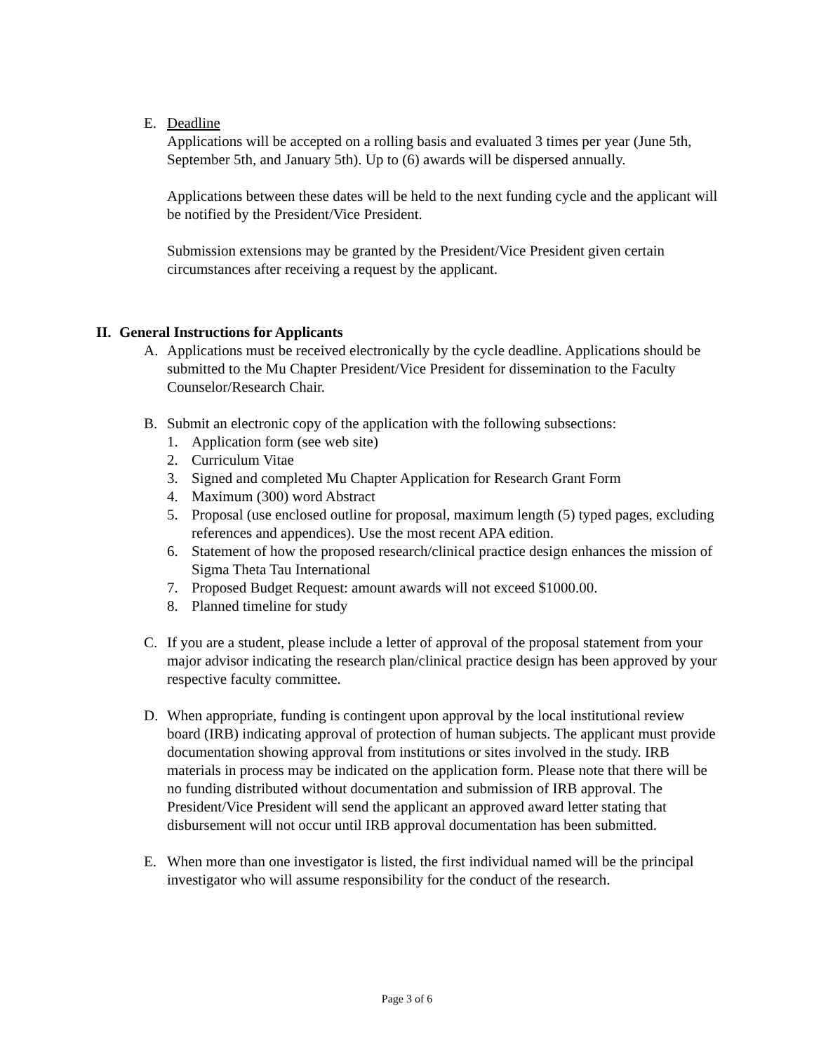E. Deadline
Applications will be accepted on a rolling basis and evaluated 3 times per year (June 5th, September 5th, and January 5th). Up to (6) awards will be dispersed annually.
Applications between these dates will be held to the next funding cycle and the applicant will be notified by the President/Vice President.
Submission extensions may be granted by the President/Vice President given certain circumstances after receiving a request by the applicant.
II. General Instructions for Applicants
A. Applications must be received electronically by the cycle deadline. Applications should be submitted to the Mu Chapter President/Vice President for dissemination to the Faculty Counselor/Research Chair.
B. Submit an electronic copy of the application with the following subsections:
1. Application form (see web site)
2. Curriculum Vitae
3. Signed and completed Mu Chapter Application for Research Grant Form
4. Maximum (300) word Abstract
5. Proposal (use enclosed outline for proposal, maximum length (5) typed pages, excluding references and appendices). Use the most recent APA edition.
6. Statement of how the proposed research/clinical practice design enhances the mission of Sigma Theta Tau International
7. Proposed Budget Request: amount awards will not exceed $1000.00.
8. Planned timeline for study
C. If you are a student, please include a letter of approval of the proposal statement from your major advisor indicating the research plan/clinical practice design has been approved by your respective faculty committee.
D. When appropriate, funding is contingent upon approval by the local institutional review board (IRB) indicating approval of protection of human subjects. The applicant must provide documentation showing approval from institutions or sites involved in the study. IRB materials in process may be indicated on the application form. Please note that there will be no funding distributed without documentation and submission of IRB approval. The President/Vice President will send the applicant an approved award letter stating that disbursement will not occur until IRB approval documentation has been submitted.
E. When more than one investigator is listed, the first individual named will be the principal investigator who will assume responsibility for the conduct of the research.
Page 3 of 6